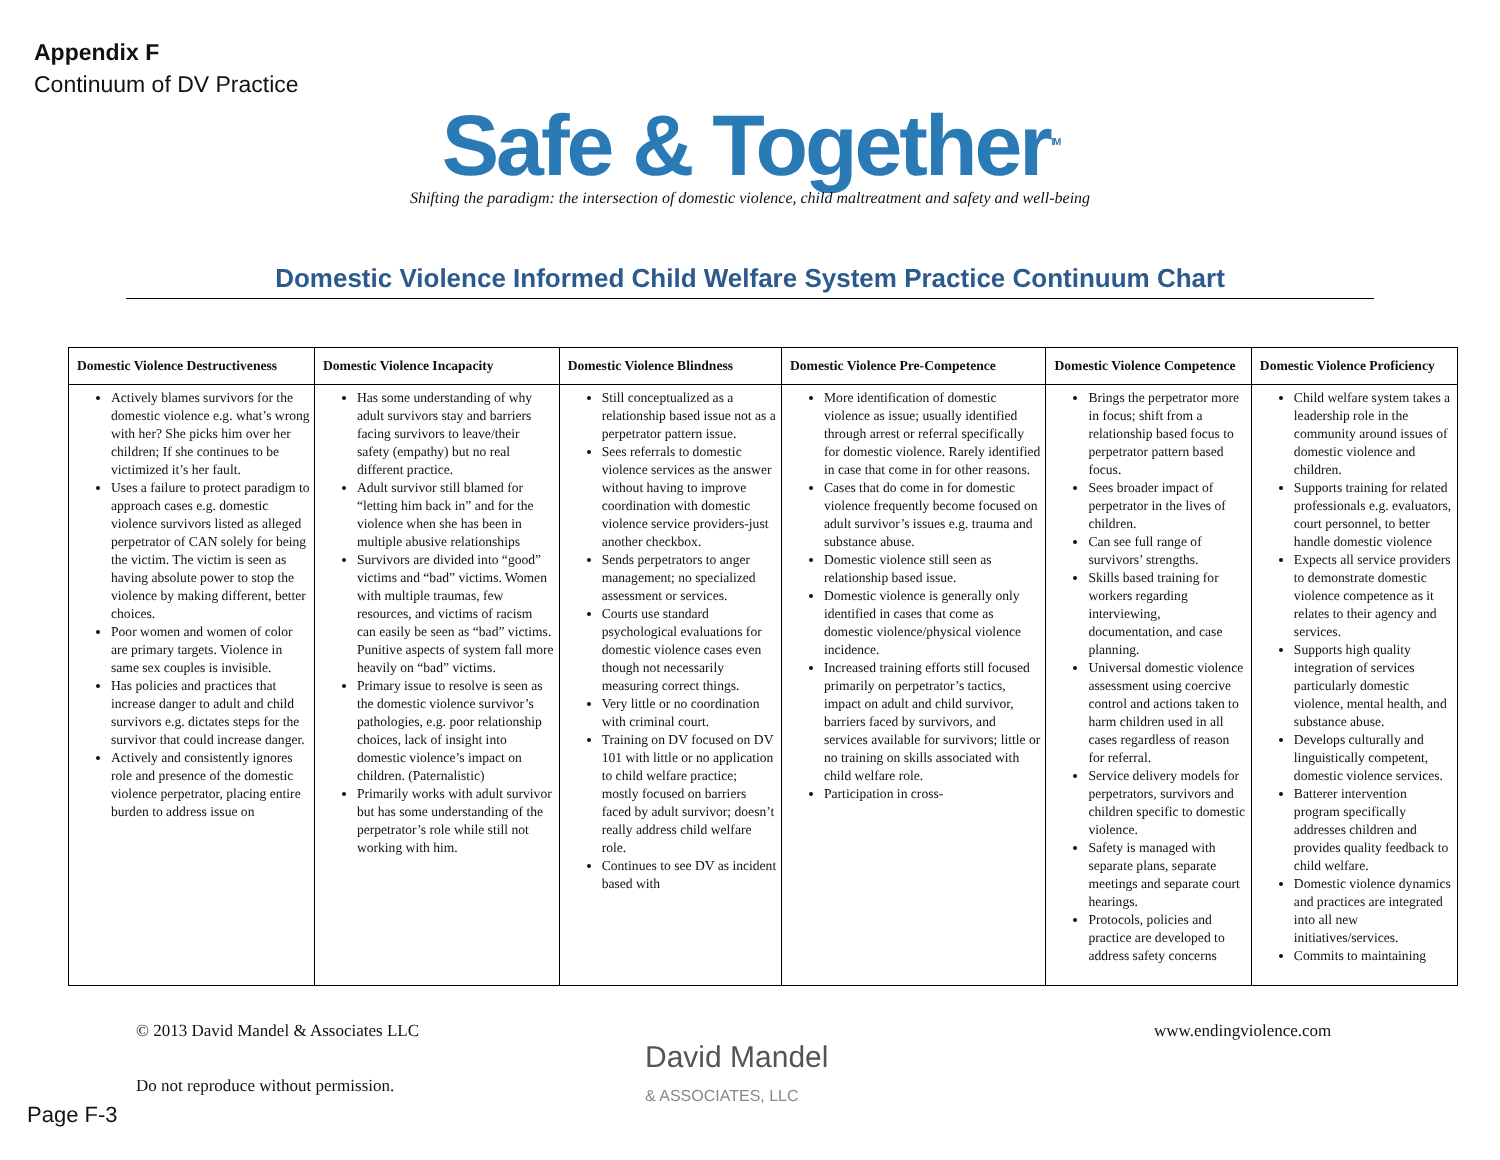Appendix F
Continuum of DV Practice
Safe & Together<sup>TM</sup>
Shifting the paradigm: the intersection of domestic violence, child maltreatment and safety and well-being
Domestic Violence Informed Child Welfare System Practice Continuum Chart
| Domestic Violence Destructiveness | Domestic Violence Incapacity | Domestic Violence Blindness | Domestic Violence Pre-Competence | Domestic Violence Competence | Domestic Violence Proficiency |
| --- | --- | --- | --- | --- | --- |
| Actively blames survivors for the domestic violence e.g. what’s wrong with her? She picks him over her children; If she continues to be victimized it’s her fault. Uses a failure to protect paradigm to approach cases e.g. domestic violence survivors listed as alleged perpetrator of CAN solely for being the victim. The victim is seen as having absolute power to stop the violence by making different, better choices. Poor women and women of color are primary targets. Violence in same sex couples is invisible. Has policies and practices that increase danger to adult and child survivors e.g. dictates steps for the survivor that could increase danger. Actively and consistently ignores role and presence of the domestic violence perpetrator, placing entire burden to address issue on | Has some understanding of why adult survivors stay and barriers facing survivors to leave/their safety (empathy) but no real different practice. Adult survivor still blamed for “letting him back in” and for the violence when she has been in multiple abusive relationships Survivors are divided into “good” victims and “bad” victims. Women with multiple traumas, few resources, and victims of racism can easily be seen as “bad” victims. Punitive aspects of system fall more heavily on “bad” victims. Primary issue to resolve is seen as the domestic violence survivor’s pathologies, e.g. poor relationship choices, lack of insight into domestic violence’s impact on children. (Paternalistic) Primarily works with adult survivor but has some understanding of the perpetrator’s role while still not working with him. | Still conceptualized as a relationship based issue not as a perpetrator pattern issue. Sees referrals to domestic violence services as the answer without having to improve coordination with domestic violence service providers-just another checkbox. Sends perpetrators to anger management; no specialized assessment or services. Courts use standard psychological evaluations for domestic violence cases even though not necessarily measuring correct things. Very little or no coordination with criminal court. Training on DV focused on DV 101 with little or no application to child welfare practice; mostly focused on barriers faced by adult survivor; doesn’t really address child welfare role. Continues to see DV as incident based with | More identification of domestic violence as issue; usually identified through arrest or referral specifically for domestic violence. Rarely identified in case that come in for other reasons. Cases that do come in for domestic violence frequently become focused on adult survivor’s issues e.g. trauma and substance abuse. Domestic violence still seen as relationship based issue. Domestic violence is generally only identified in cases that come as domestic violence/physical violence incidence. Increased training efforts still focused primarily on perpetrator’s tactics, impact on adult and child survivor, barriers faced by survivors, and services available for survivors; little or no training on skills associated with child welfare role. Participation in cross- | Brings the perpetrator more in focus; shift from a relationship based focus to perpetrator pattern based focus. Sees broader impact of perpetrator in the lives of children. Can see full range of survivors’ strengths. Skills based training for workers regarding interviewing, documentation, and case planning. Universal domestic violence assessment using coercive control and actions taken to harm children used in all cases regardless of reason for referral. Service delivery models for perpetrators, survivors and children specific to domestic violence. Safety is managed with separate plans, separate meetings and separate court hearings. Protocols, policies and practice are developed to address safety concerns | Child welfare system takes a leadership role in the community around issues of domestic violence and children. Supports training for related professionals e.g. evaluators, court personnel, to better handle domestic violence Expects all service providers to demonstrate domestic violence competence as it relates to their agency and services. Supports high quality integration of services particularly domestic violence, mental health, and substance abuse. Develops culturally and linguistically competent, domestic violence services. Batterer intervention program specifically addresses children and provides quality feedback to child welfare. Domestic violence dynamics and practices are integrated into all new initiatives/services. Commits to maintaining |
© 2013 David Mandel & Associates LLC
www.endingviolence.com
David Mandel
& ASSOCIATES, LLC
Do not reproduce without permission.
Page F-3